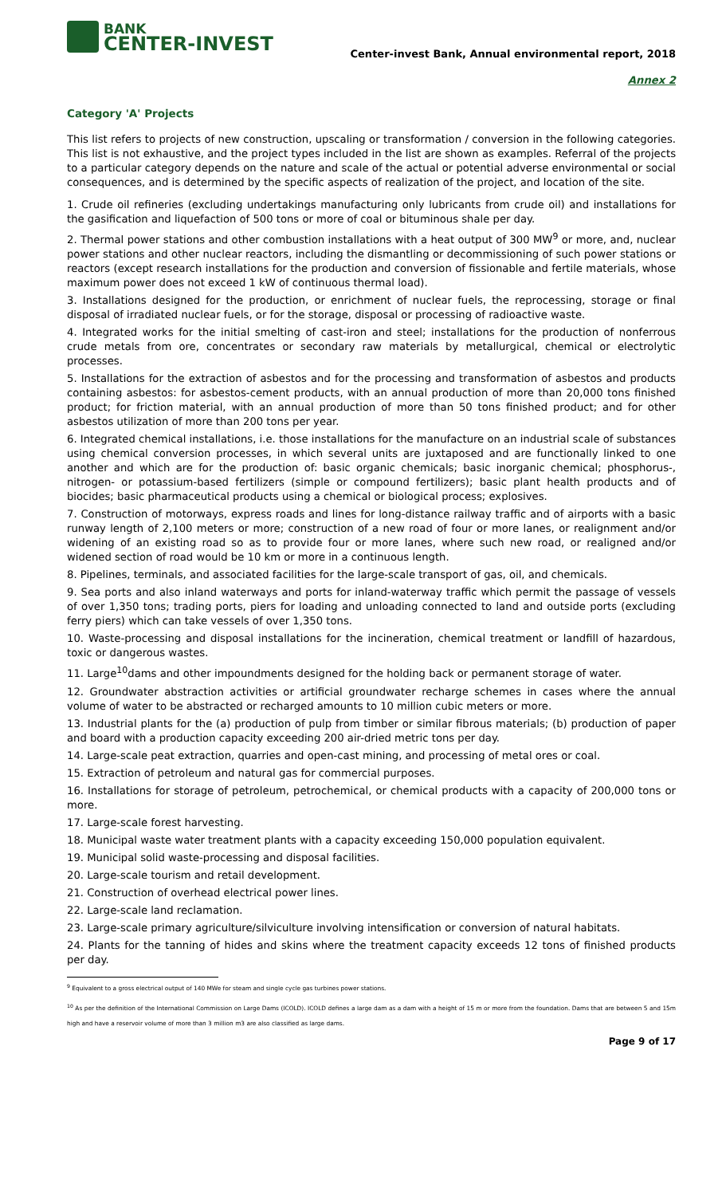BANK
CENTER-INVEST
Center-invest Bank, Annual environmental report, 2018
Annex 2
Category 'A' Projects
This list refers to projects of new construction, upscaling or transformation / conversion in the following categories. This list is not exhaustive, and the project types included in the list are shown as examples. Referral of the projects to a particular category depends on the nature and scale of the actual or potential adverse environmental or social consequences, and is determined by the specific aspects of realization of the project, and location of the site.
1. Crude oil refineries (excluding undertakings manufacturing only lubricants from crude oil) and installations for the gasification and liquefaction of 500 tons or more of coal or bituminous shale per day.
2. Thermal power stations and other combustion installations with a heat output of 300 MW<sup>9</sup> or more, and, nuclear power stations and other nuclear reactors, including the dismantling or decommissioning of such power stations or reactors (except research installations for the production and conversion of fissionable and fertile materials, whose maximum power does not exceed 1 kW of continuous thermal load).
3. Installations designed for the production, or enrichment of nuclear fuels, the reprocessing, storage or final disposal of irradiated nuclear fuels, or for the storage, disposal or processing of radioactive waste.
4. Integrated works for the initial smelting of cast-iron and steel; installations for the production of nonferrous crude metals from ore, concentrates or secondary raw materials by metallurgical, chemical or electrolytic processes.
5. Installations for the extraction of asbestos and for the processing and transformation of asbestos and products containing asbestos: for asbestos-cement products, with an annual production of more than 20,000 tons finished product; for friction material, with an annual production of more than 50 tons finished product; and for other asbestos utilization of more than 200 tons per year.
6. Integrated chemical installations, i.e. those installations for the manufacture on an industrial scale of substances using chemical conversion processes, in which several units are juxtaposed and are functionally linked to one another and which are for the production of: basic organic chemicals; basic inorganic chemical; phosphorus-, nitrogen- or potassium-based fertilizers (simple or compound fertilizers); basic plant health products and of biocides; basic pharmaceutical products using a chemical or biological process; explosives.
7. Construction of motorways, express roads and lines for long-distance railway traffic and of airports with a basic runway length of 2,100 meters or more; construction of a new road of four or more lanes, or realignment and/or widening of an existing road so as to provide four or more lanes, where such new road, or realigned and/or widened section of road would be 10 km or more in a continuous length.
8. Pipelines, terminals, and associated facilities for the large-scale transport of gas, oil, and chemicals.
9. Sea ports and also inland waterways and ports for inland-waterway traffic which permit the passage of vessels of over 1,350 tons; trading ports, piers for loading and unloading connected to land and outside ports (excluding ferry piers) which can take vessels of over 1,350 tons.
10. Waste-processing and disposal installations for the incineration, chemical treatment or landfill of hazardous, toxic or dangerous wastes.
11. Large<sup>10</sup>dams and other impoundments designed for the holding back or permanent storage of water.
12. Groundwater abstraction activities or artificial groundwater recharge schemes in cases where the annual volume of water to be abstracted or recharged amounts to 10 million cubic meters or more.
13. Industrial plants for the (a) production of pulp from timber or similar fibrous materials; (b) production of paper and board with a production capacity exceeding 200 air-dried metric tons per day.
14. Large-scale peat extraction, quarries and open-cast mining, and processing of metal ores or coal.
15. Extraction of petroleum and natural gas for commercial purposes.
16. Installations for storage of petroleum, petrochemical, or chemical products with a capacity of 200,000 tons or more.
17. Large-scale forest harvesting.
18. Municipal waste water treatment plants with a capacity exceeding 150,000 population equivalent.
19. Municipal solid waste-processing and disposal facilities.
20. Large-scale tourism and retail development.
21. Construction of overhead electrical power lines.
22. Large-scale land reclamation.
23. Large-scale primary agriculture/silviculture involving intensification or conversion of natural habitats.
24. Plants for the tanning of hides and skins where the treatment capacity exceeds 12 tons of finished products per day.
<sup>9</sup> Equivalent to a gross electrical output of 140 MWe for steam and single cycle gas turbines power stations.
<sup>10</sup> As per the definition of the International Commission on Large Dams (ICOLD). ICOLD defines a large dam as a dam with a height of 15 m or more from the foundation. Dams that are between 5 and 15m high and have a reservoir volume of more than 3 million m3 are also classified as large dams.
Page 9 of 17